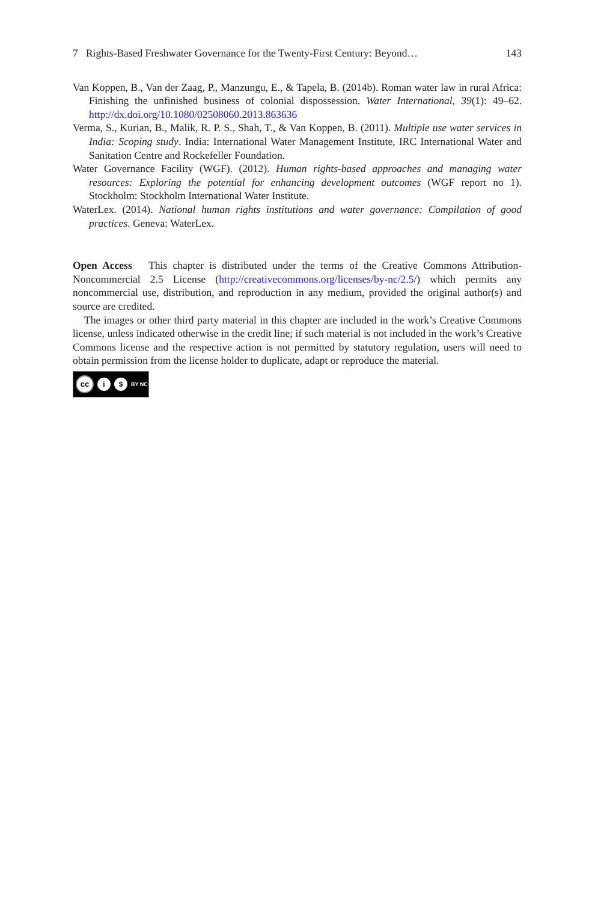7 Rights-Based Freshwater Governance for the Twenty-First Century: Beyond… 143
Van Koppen, B., Van der Zaag, P., Manzungu, E., & Tapela, B. (2014b). Roman water law in rural Africa: Finishing the unfinished business of colonial dispossession. Water International, 39(1): 49–62. http://dx.doi.org/10.1080/02508060.2013.863636
Verma, S., Kurian, B., Malik, R. P. S., Shah, T., & Van Koppen, B. (2011). Multiple use water services in India: Scoping study. India: International Water Management Institute, IRC International Water and Sanitation Centre and Rockefeller Foundation.
Water Governance Facility (WGF). (2012). Human rights-based approaches and managing water resources: Exploring the potential for enhancing development outcomes (WGF report no 1). Stockholm: Stockholm International Water Institute.
WaterLex. (2014). National human rights institutions and water governance: Compilation of good practices. Geneva: WaterLex.
Open Access This chapter is distributed under the terms of the Creative Commons Attribution-Noncommercial 2.5 License (http://creativecommons.org/licenses/by-nc/2.5/) which permits any noncommercial use, distribution, and reproduction in any medium, provided the original author(s) and source are credited.
The images or other third party material in this chapter are included in the work’s Creative Commons license, unless indicated otherwise in the credit line; if such material is not included in the work’s Creative Commons license and the respective action is not permitted by statutory regulation, users will need to obtain permission from the license holder to duplicate, adapt or reproduce the material.
cc
i $
BY NC